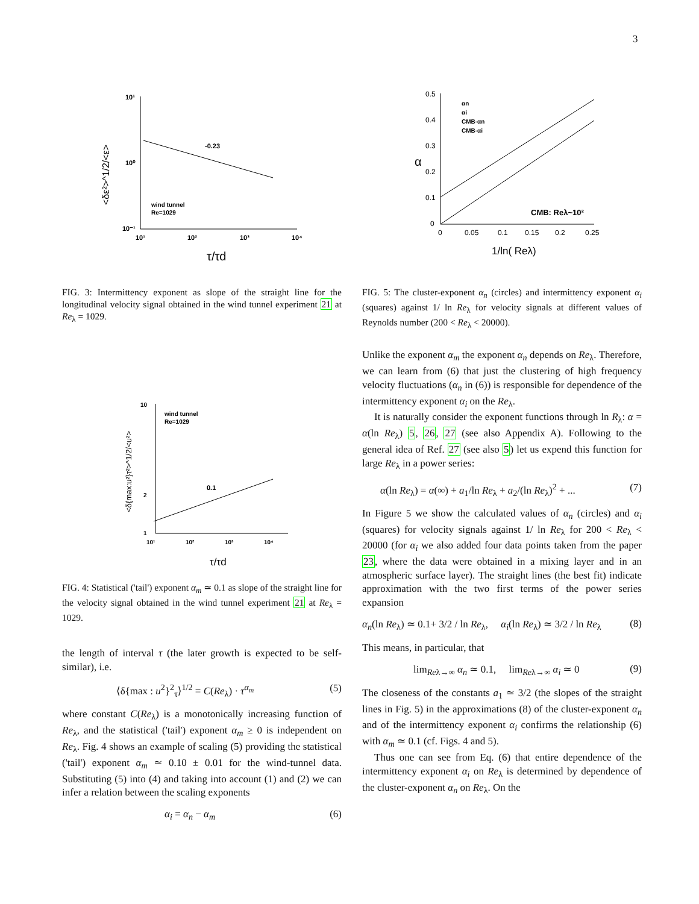3
10¹
10⁰
10⁻¹
10¹
10²
10³
10⁴
-0.23
wind tunnel
Re=1029
τ/τd
<δε²>^1/2/<ε>
FIG. 3: Intermittency exponent as slope of the straight line for the longitudinal velocity signal obtained in the wind tunnel experiment 21 at Re<sub>λ</sub> = 1029.
10
2
1
10¹
10²
10³
10⁴
wind tunnel
Re=1029
0.1
τ/τd
<δ{max:u²}τ²>^1/2/<u²>
FIG. 4: Statistical ('tail') exponent α<sub>m</sub> ≃ 0.1 as slope of the straight line for the velocity signal obtained in the wind tunnel experiment 21 at Re<sub>λ</sub> = 1029.
the length of interval τ (the later growth is expected to be self-similar), i.e.
⟨δ{max : u<sup>2</sup>}<sup>2</sup><sub>τ</sub>⟩<sup>1/2</sup> = C(Re<sub>λ</sub>) · τ<sup>α<sub>m</sub></sup> (5)
where constant C(Re<sub>λ</sub>) is a monotonically increasing function of Re<sub>λ</sub>, and the statistical ('tail') exponent α<sub>m</sub> ≥ 0 is independent on Re<sub>λ</sub>. Fig. 4 shows an example of scaling (5) providing the statistical ('tail') exponent α<sub>m</sub> ≃ 0.10 ± 0.01 for the wind-tunnel data. Substituting (5) into (4) and taking into account (1) and (2) we can infer a relation between the scaling exponents
α<sub>i</sub> = α<sub>n</sub> − α<sub>m</sub> (6)
0.5
0.4
0.3
0.2
0.1
0
0
0.05
0.1
0.15
0.2
0.25
αn
αi
CMB-αn
CMB-αi
CMB: Reλ~10²
1/ln( Reλ)
α
FIG. 5: The cluster-exponent α<sub>n</sub> (circles) and intermittency exponent α<sub>i</sub> (squares) against 1/ ln Re<sub>λ</sub> for velocity signals at different values of Reynolds number (200 < Re<sub>λ</sub> < 20000).
Unlike the exponent α<sub>m</sub> the exponent α<sub>n</sub> depends on Re<sub>λ</sub>. Therefore, we can learn from (6) that just the clustering of high frequency velocity fluctuations (α<sub>n</sub> in (6)) is responsible for dependence of the intermittency exponent α<sub>i</sub> on the Re<sub>λ</sub>.
It is naturally consider the exponent functions through ln R<sub>λ</sub>: α = α(ln Re<sub>λ</sub>) 5, 26, 27 (see also Appendix A). Following to the general idea of Ref. 27 (see also 5) let us expend this function for large Re<sub>λ</sub> in a power series:
α(ln Re<sub>λ</sub>) = α(∞) + a<sub>1</sub>/ln Re<sub>λ</sub> + a<sub>2</sub>/(ln Re<sub>λ</sub>)<sup>2</sup> + ... (7)
In Figure 5 we show the calculated values of α<sub>n</sub> (circles) and α<sub>i</sub> (squares) for velocity signals against 1/ ln Re<sub>λ</sub> for 200 < Re<sub>λ</sub> < 20000 (for α<sub>i</sub> we also added four data points taken from the paper 23, where the data were obtained in a mixing layer and in an atmospheric surface layer). The straight lines (the best fit) indicate approximation with the two first terms of the power series expansion
α<sub>n</sub>(ln Re<sub>λ</sub>) ≃ 0.1+ 3/2 / ln Re<sub>λ</sub>, α<sub>i</sub>(ln Re<sub>λ</sub>) ≃ 3/2 / ln Re<sub>λ</sub> (8)
This means, in particular, that
lim<sub>Reλ→∞</sub> α<sub>n</sub> ≃ 0.1, lim<sub>Reλ→∞</sub> α<sub>i</sub> ≃ 0 (9)
The closeness of the constants a<sub>1</sub> ≃ 3/2 (the slopes of the straight lines in Fig. 5) in the approximations (8) of the cluster-exponent α<sub>n</sub> and of the intermittency exponent α<sub>i</sub> confirms the relationship (6) with α<sub>m</sub> ≃ 0.1 (cf. Figs. 4 and 5).
Thus one can see from Eq. (6) that entire dependence of the intermittency exponent α<sub>i</sub> on Re<sub>λ</sub> is determined by dependence of the cluster-exponent α<sub>n</sub> on Re<sub>λ</sub>. On the